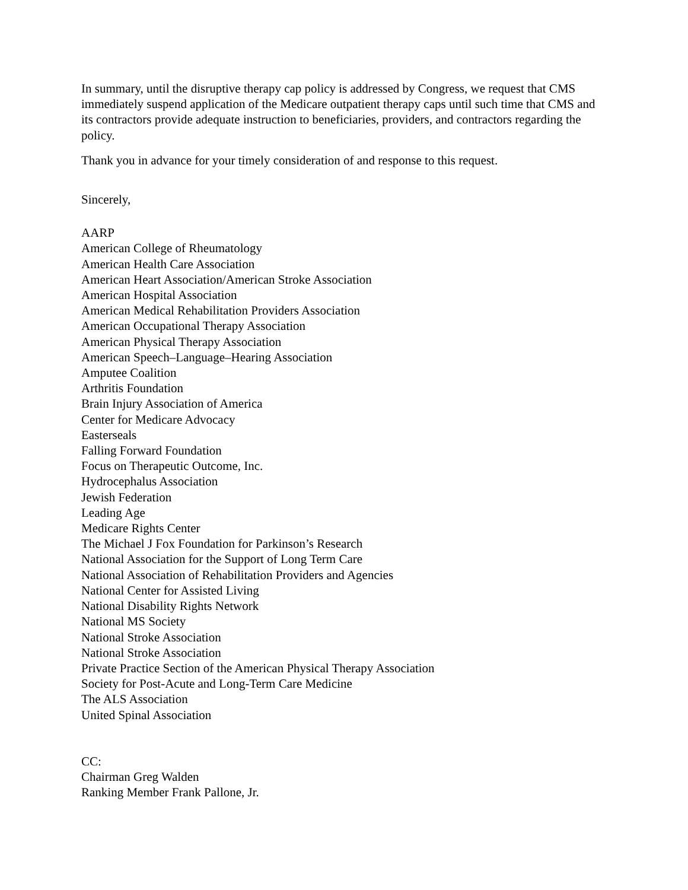In summary, until the disruptive therapy cap policy is addressed by Congress, we request that CMS immediately suspend application of the Medicare outpatient therapy caps until such time that CMS and its contractors provide adequate instruction to beneficiaries, providers, and contractors regarding the policy.
Thank you in advance for your timely consideration of and response to this request.
Sincerely,
AARP
American College of Rheumatology
American Health Care Association
American Heart Association/American Stroke Association
American Hospital Association
American Medical Rehabilitation Providers Association
American Occupational Therapy Association
American Physical Therapy Association
American Speech–Language–Hearing Association
Amputee Coalition
Arthritis Foundation
Brain Injury Association of America
Center for Medicare Advocacy
Easterseals
Falling Forward Foundation
Focus on Therapeutic Outcome, Inc.
Hydrocephalus Association
Jewish Federation
Leading Age
Medicare Rights Center
The Michael J Fox Foundation for Parkinson’s Research
National Association for the Support of Long Term Care
National Association of Rehabilitation Providers and Agencies
National Center for Assisted Living
National Disability Rights Network
National MS Society
National Stroke Association
National Stroke Association
Private Practice Section of the American Physical Therapy Association
Society for Post-Acute and Long-Term Care Medicine
The ALS Association
United Spinal Association
CC:
Chairman Greg Walden
Ranking Member Frank Pallone, Jr.